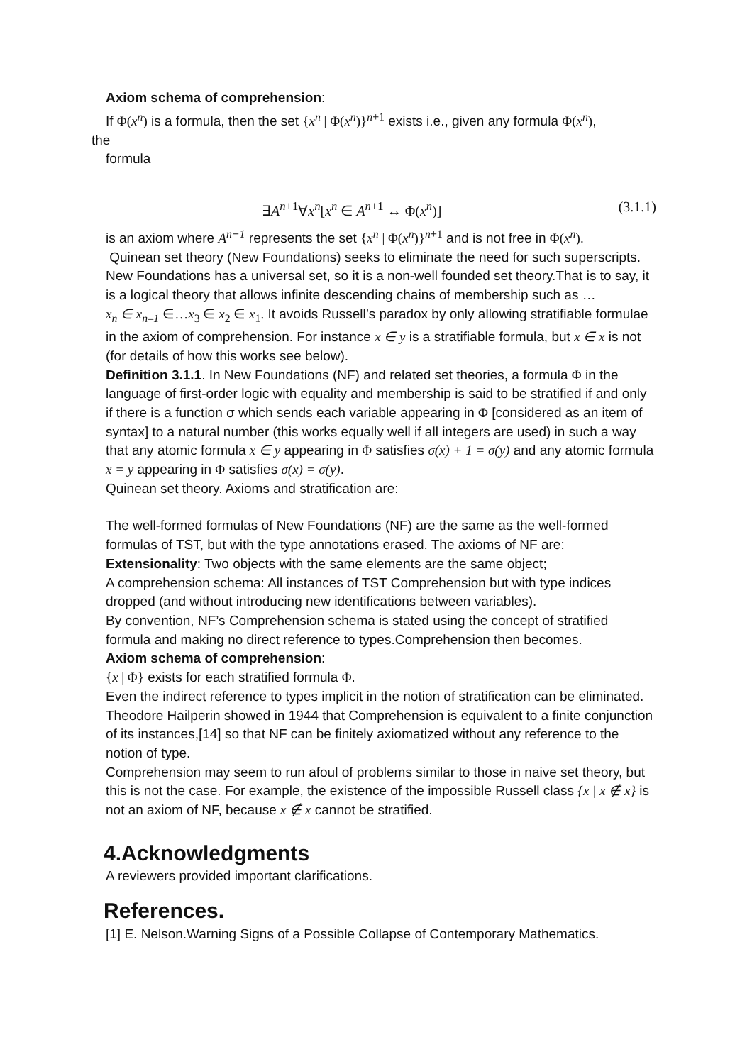Axiom schema of comprehension:
If Φ(x<sup>n</sup>) is a formula, then the set {x<sup>n</sup> | Φ(x<sup>n</sup>)}<sup>n+1</sup> exists i.e., given any formula Φ(x<sup>n</sup>),
the
formula
∃A<sup>n</sup><sup>+1</sup>∀x<sup>n</sup>[x<sup>n</sup> ∈ A<sup>n+1</sup> ↔ Φ(x<sup>n</sup>)] (3.1.1)
is an axiom where A<sup>n+1</sup> represents the set {x<sup>n</sup> | Φ(x<sup>n</sup>)}<sup>n+1</sup> and is not free in Φ(x<sup>n</sup>).
Quinean set theory (New Foundations) seeks to eliminate the need for such superscripts.
New Foundations has a universal set, so it is a non-well founded set theory.That is to say, it is a logical theory that allows infinite descending chains of membership such as …
x<sub>n</sub> ∈ x<sub>n</sub><sub>–1</sub> ∈…x<sub>3</sub> ∈ x<sub>2</sub> ∈ x<sub>1</sub>. It avoids Russell’s paradox by only allowing stratifiable formulae in the axiom of comprehension. For instance x ∈ y is a stratifiable formula, but x ∈ x is not (for details of how this works see below).
Definition 3.1.1. In New Foundations (NF) and related set theories, a formula Φ in the language of first-order logic with equality and membership is said to be stratified if and only if there is a function σ which sends each variable appearing in Φ [considered as an item of syntax] to a natural number (this works equally well if all integers are used) in such a way that any atomic formula x ∈ y appearing in Φ satisfies σ(x) + 1 = σ(y) and any atomic formula x = y appearing in Φ satisfies σ(x) = σ(y).
Quinean set theory. Axioms and stratification are:
The well-formed formulas of New Foundations (NF) are the same as the well-formed formulas of TST, but with the type annotations erased. The axioms of NF are:
Extensionality: Two objects with the same elements are the same object;
A comprehension schema: All instances of TST Comprehension but with type indices dropped (and without introducing new identifications between variables).
By convention, NF’s Comprehension schema is stated using the concept of stratified formula and making no direct reference to types.Comprehension then becomes.
Axiom schema of comprehension:
{x | Φ} exists for each stratified formula Φ.
Even the indirect reference to types implicit in the notion of stratification can be eliminated. Theodore Hailperin showed in 1944 that Comprehension is equivalent to a finite conjunction of its instances,[14] so that NF can be finitely axiomatized without any reference to the notion of type.
Comprehension may seem to run afoul of problems similar to those in naive set theory, but this is not the case. For example, the existence of the impossible Russell class {x | x ∉ x} is not an axiom of NF, because x ∉ x cannot be stratified.
4.Acknowledgments
A reviewers provided important clarifications.
References.
[1] E. Nelson.Warning Signs of a Possible Collapse of Contemporary Mathematics.